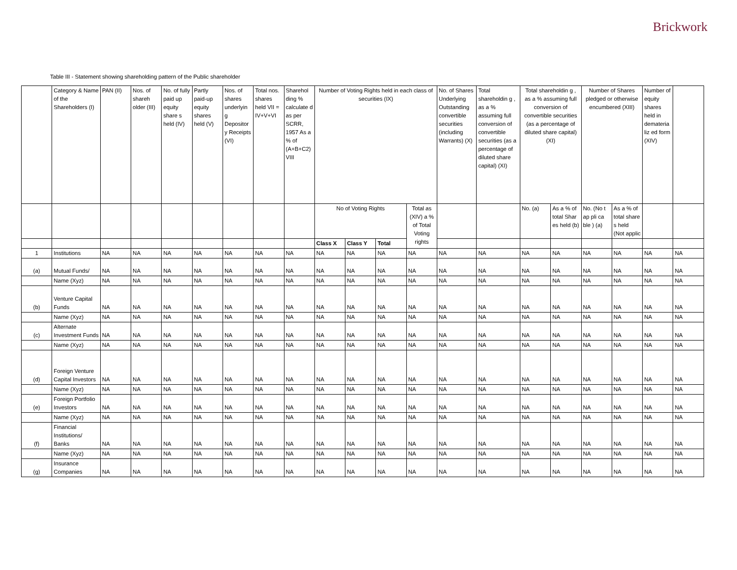Brickwork
Table III - Statement showing shareholding pattern of the Public shareholder
| | Category & Name of the Shareholders (I) | PAN (II) | Nos. of shareh older (III) | No. of fully paid up equity share s held (IV) | Partly paid-up equity shares held (V) | Nos. of shares underlyin g Depositor y Receipts (VI) | Total nos. shares held VII = IV+V+VI | Sharehol ding % calculate d as per SCRR, 1957 As a % of (A+B+C2) VIII | Number of Voting Rights held in each class of securities (IX) | | | | No. of Shares Underlying Outstanding convertible securities (including Warrants) (X) | Total shareholdin g , as a % assuming full conversion of convertible securities (as a percentage of diluted share capital) (XI) | Total shareholdin g , as a % assuming full conversion of convertible securities (as a percentage of diluted share capital) (XI) | | Number of Shares pledged or otherwise encumbered (XIII) | | Number of equity shares held in demateria liz ed form (XIV) | |
| --- | --- | --- | --- | --- | --- | --- | --- | --- | --- | --- | --- | --- | --- | --- | --- | --- | --- | --- | --- | --- |
| | | | | | | | | | No of Voting Rights | | | Total as (XIV) a % of Total Voting rights | | | No. (a) | As a % of total Shar es held (b) | No. (No t ap pli ca ble ) (a) | As a % of total share s held (Not applic | | |
| | | | | | | | | | Class X | Class Y | Total | | | | | | | | | |
| 1 | Institutions | NA | NA | NA | NA | NA | NA | NA | NA | NA | NA | NA | NA | NA | NA | NA | NA | NA | NA | NA |
| (a) | Mutual Funds/ | NA | NA | NA | NA | NA | NA | NA | NA | NA | NA | NA | NA | NA | NA | NA | NA | NA | NA | NA |
| | Name (Xyz) | NA | NA | NA | NA | NA | NA | NA | NA | NA | NA | NA | NA | NA | NA | NA | NA | NA | NA | NA |
| (b) | Venture Capital Funds | NA | NA | NA | NA | NA | NA | NA | NA | NA | NA | NA | NA | NA | NA | NA | NA | NA | NA | NA |
| | Name (Xyz) | NA | NA | NA | NA | NA | NA | NA | NA | NA | NA | NA | NA | NA | NA | NA | NA | NA | NA | NA |
| (c) | Alternate Investment Funds | NA | NA | NA | NA | NA | NA | NA | NA | NA | NA | NA | NA | NA | NA | NA | NA | NA | NA | NA |
| | Name (Xyz) | NA | NA | NA | NA | NA | NA | NA | NA | NA | NA | NA | NA | NA | NA | NA | NA | NA | NA | NA |
| (d) | Foreign Venture Capital Investors | NA | NA | NA | NA | NA | NA | NA | NA | NA | NA | NA | NA | NA | NA | NA | NA | NA | NA | NA |
| | Name (Xyz) | NA | NA | NA | NA | NA | NA | NA | NA | NA | NA | NA | NA | NA | NA | NA | NA | NA | NA | NA |
| (e) | Foreign Portfolio Investors | NA | NA | NA | NA | NA | NA | NA | NA | NA | NA | NA | NA | NA | NA | NA | NA | NA | NA | NA |
| | Name (Xyz) | NA | NA | NA | NA | NA | NA | NA | NA | NA | NA | NA | NA | NA | NA | NA | NA | NA | NA | NA |
| (f) | Financial Institutions/ Banks | NA | NA | NA | NA | NA | NA | NA | NA | NA | NA | NA | NA | NA | NA | NA | NA | NA | NA | NA |
| | Name (Xyz) | NA | NA | NA | NA | NA | NA | NA | NA | NA | NA | NA | NA | NA | NA | NA | NA | NA | NA | NA |
| (g) | Insurance Companies | NA | NA | NA | NA | NA | NA | NA | NA | NA | NA | NA | NA | NA | NA | NA | NA | NA | NA | NA |